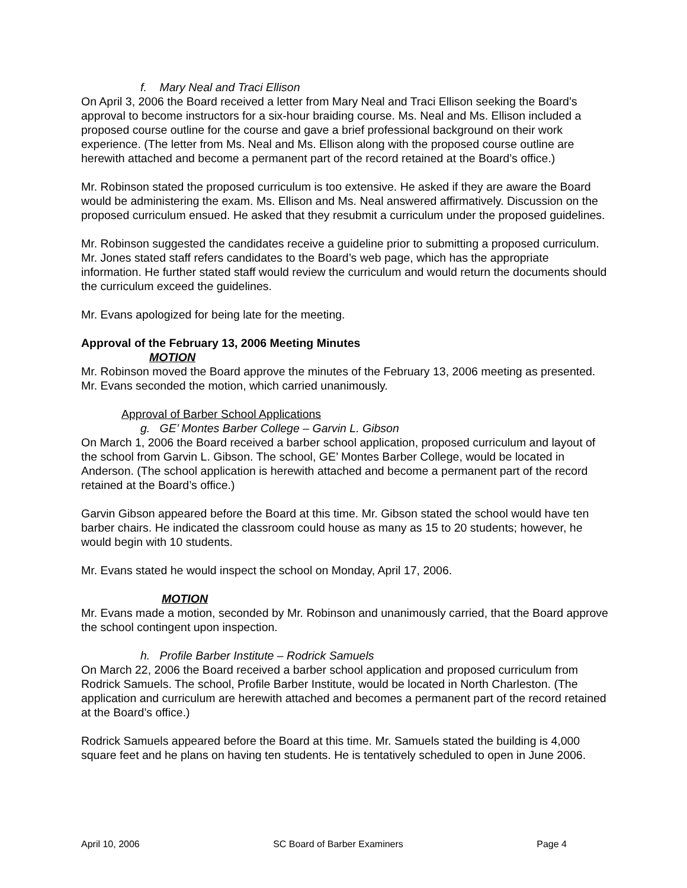f. Mary Neal and Traci Ellison
On April 3, 2006 the Board received a letter from Mary Neal and Traci Ellison seeking the Board’s approval to become instructors for a six-hour braiding course. Ms. Neal and Ms. Ellison included a proposed course outline for the course and gave a brief professional background on their work experience. (The letter from Ms. Neal and Ms. Ellison along with the proposed course outline are herewith attached and become a permanent part of the record retained at the Board’s office.)
Mr. Robinson stated the proposed curriculum is too extensive. He asked if they are aware the Board would be administering the exam. Ms. Ellison and Ms. Neal answered affirmatively. Discussion on the proposed curriculum ensued. He asked that they resubmit a curriculum under the proposed guidelines.
Mr. Robinson suggested the candidates receive a guideline prior to submitting a proposed curriculum. Mr. Jones stated staff refers candidates to the Board’s web page, which has the appropriate information. He further stated staff would review the curriculum and would return the documents should the curriculum exceed the guidelines.
Mr. Evans apologized for being late for the meeting.
Approval of the February 13, 2006 Meeting Minutes
MOTION
Mr. Robinson moved the Board approve the minutes of the February 13, 2006 meeting as presented. Mr. Evans seconded the motion, which carried unanimously.
Approval of Barber School Applications
g. GE’ Montes Barber College – Garvin L. Gibson
On March 1, 2006 the Board received a barber school application, proposed curriculum and layout of the school from Garvin L. Gibson. The school, GE’ Montes Barber College, would be located in Anderson. (The school application is herewith attached and become a permanent part of the record retained at the Board’s office.)
Garvin Gibson appeared before the Board at this time. Mr. Gibson stated the school would have ten barber chairs. He indicated the classroom could house as many as 15 to 20 students; however, he would begin with 10 students.
Mr. Evans stated he would inspect the school on Monday, April 17, 2006.
MOTION
Mr. Evans made a motion, seconded by Mr. Robinson and unanimously carried, that the Board approve the school contingent upon inspection.
h. Profile Barber Institute – Rodrick Samuels
On March 22, 2006 the Board received a barber school application and proposed curriculum from Rodrick Samuels. The school, Profile Barber Institute, would be located in North Charleston. (The application and curriculum are herewith attached and becomes a permanent part of the record retained at the Board’s office.)
Rodrick Samuels appeared before the Board at this time. Mr. Samuels stated the building is 4,000 square feet and he plans on having ten students. He is tentatively scheduled to open in June 2006.
April 10, 2006 SC Board of Barber Examiners Page 4